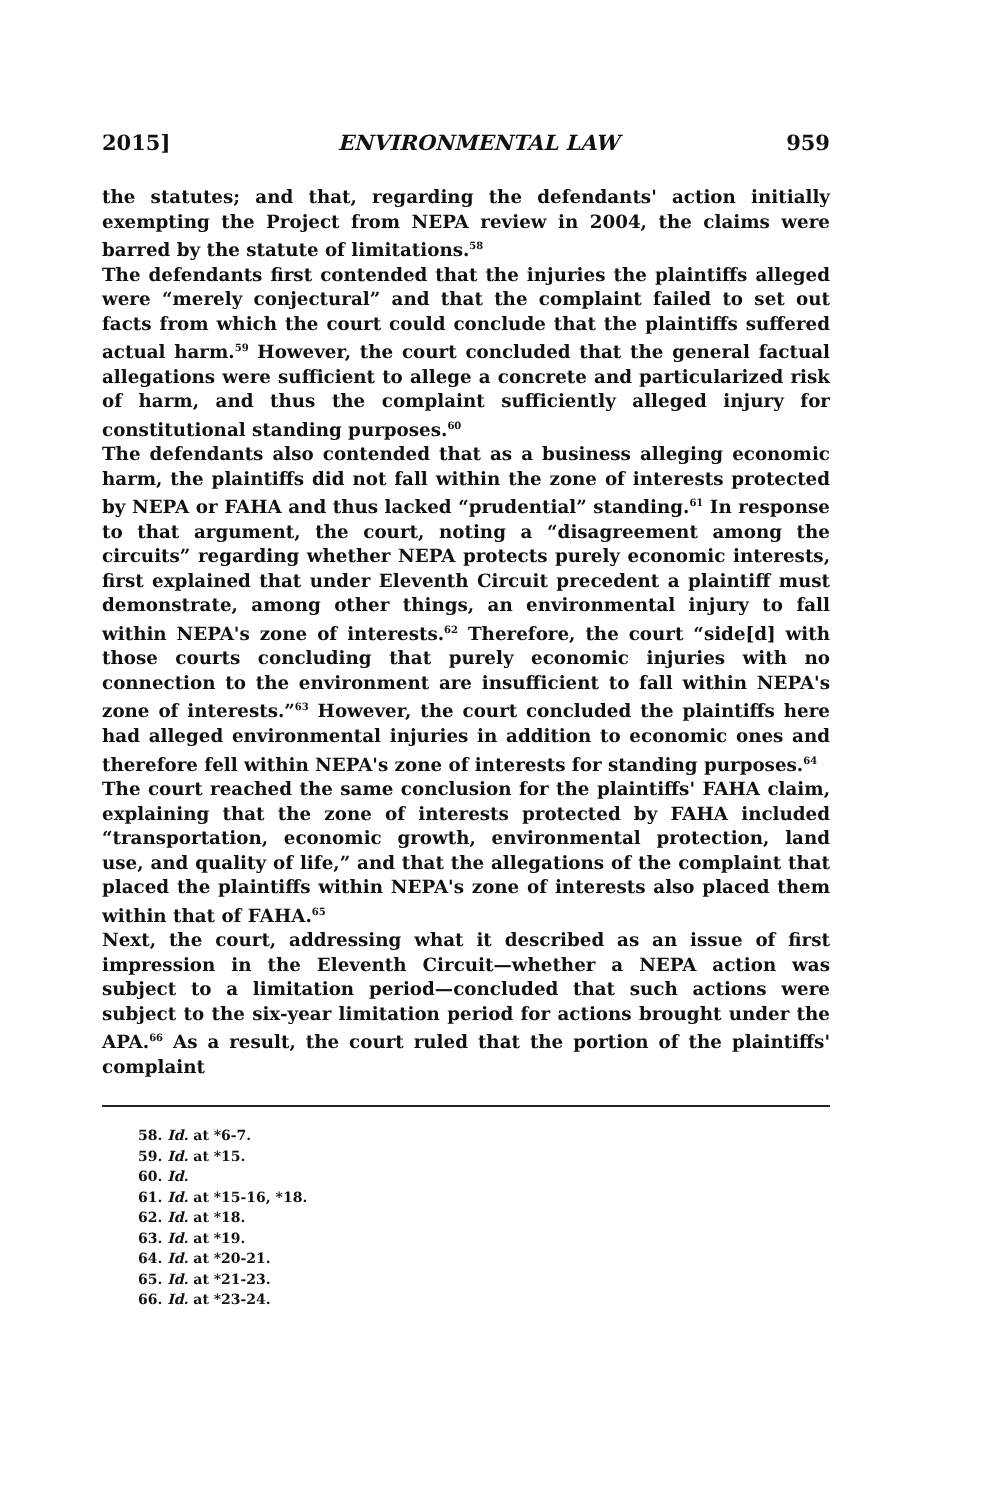2015] ENVIRONMENTAL LAW 959
the statutes; and that, regarding the defendants' action initially exempting the Project from NEPA review in 2004, the claims were barred by the statute of limitations.<sup>58</sup>
The defendants first contended that the injuries the plaintiffs alleged were “merely conjectural” and that the complaint failed to set out facts from which the court could conclude that the plaintiffs suffered actual harm.<sup>59</sup> However, the court concluded that the general factual allegations were sufficient to allege a concrete and particularized risk of harm, and thus the complaint sufficiently alleged injury for constitutional standing purposes.<sup>60</sup>
The defendants also contended that as a business alleging economic harm, the plaintiffs did not fall within the zone of interests protected by NEPA or FAHA and thus lacked “prudential” standing.<sup>61</sup> In response to that argument, the court, noting a “disagreement among the circuits” regarding whether NEPA protects purely economic interests, first explained that under Eleventh Circuit precedent a plaintiff must demonstrate, among other things, an environmental injury to fall within NEPA's zone of interests.<sup>62</sup> Therefore, the court “side[d] with those courts concluding that purely economic injuries with no connection to the environment are insufficient to fall within NEPA's zone of interests.”<sup>63</sup> However, the court concluded the plaintiffs here had alleged environmental injuries in addition to economic ones and therefore fell within NEPA's zone of interests for standing purposes.<sup>64</sup>
The court reached the same conclusion for the plaintiffs' FAHA claim, explaining that the zone of interests protected by FAHA included “transportation, economic growth, environmental protection, land use, and quality of life,” and that the allegations of the complaint that placed the plaintiffs within NEPA's zone of interests also placed them within that of FAHA.<sup>65</sup>
Next, the court, addressing what it described as an issue of first impression in the Eleventh Circuit—whether a NEPA action was subject to a limitation period—concluded that such actions were subject to the six-year limitation period for actions brought under the APA.<sup>66</sup> As a result, the court ruled that the portion of the plaintiffs' complaint
58. Id. at *6-7.
59. Id. at *15.
60. Id.
61. Id. at *15-16, *18.
62. Id. at *18.
63. Id. at *19.
64. Id. at *20-21.
65. Id. at *21-23.
66. Id. at *23-24.